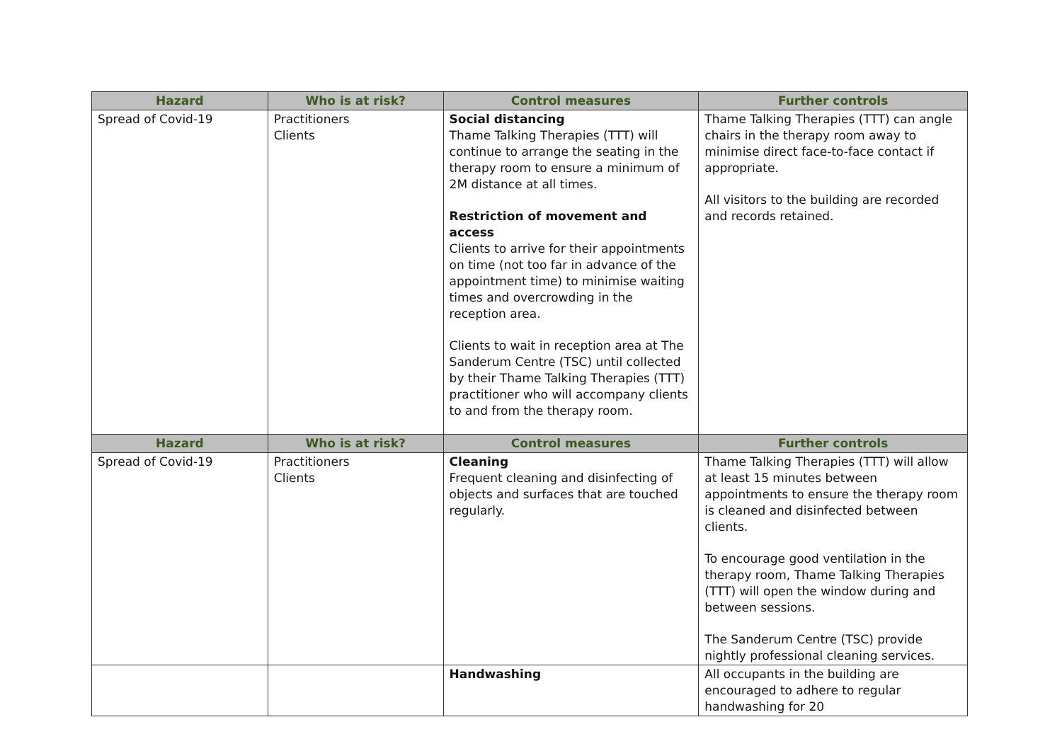| Hazard | Who is at risk? | Control measures | Further controls |
| --- | --- | --- | --- |
| Spread of Covid-19 | Practitioners Clients | Social distancing Thame Talking Therapies (TTT) will continue to arrange the seating in the therapy room to ensure a minimum of 2M distance at all times. Restriction of movement and access Clients to arrive for their appointments on time (not too far in advance of the appointment time) to minimise waiting times and overcrowding in the reception area. Clients to wait in reception area at The Sanderum Centre (TSC) until collected by their Thame Talking Therapies (TTT) practitioner who will accompany clients to and from the therapy room. | Thame Talking Therapies (TTT) can angle chairs in the therapy room away to minimise direct face-to-face contact if appropriate. All visitors to the building are recorded and records retained. |
| Hazard | Who is at risk? | Control measures | Further controls |
| Spread of Covid-19 | Practitioners Clients | Cleaning Frequent cleaning and disinfecting of objects and surfaces that are touched regularly. | Thame Talking Therapies (TTT) will allow at least 15 minutes between appointments to ensure the therapy room is cleaned and disinfected between clients. To encourage good ventilation in the therapy room, Thame Talking Therapies (TTT) will open the window during and between sessions. The Sanderum Centre (TSC) provide nightly professional cleaning services. |
| | | Handwashing | All occupants in the building are encouraged to adhere to regular handwashing for 20 |